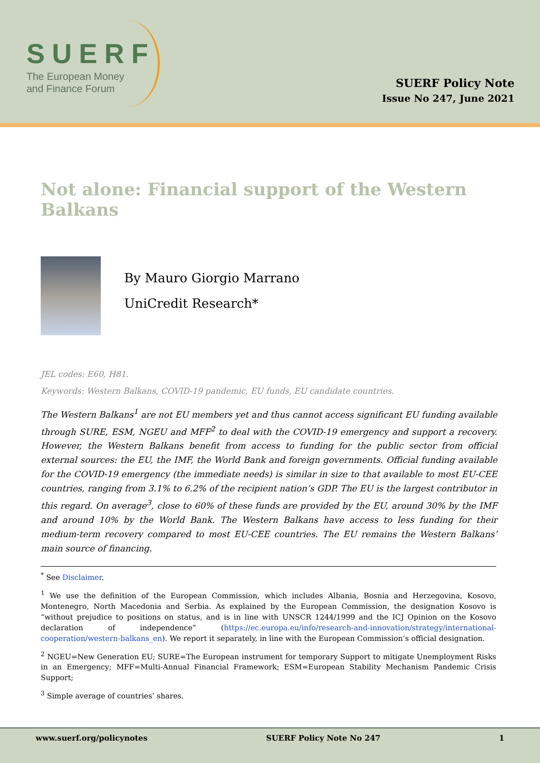SUERF
The European Money
and Finance Forum
SUERF Policy Note
Issue No 247, June 2021
Not alone: Financial support of the Western Balkans
By Mauro Giorgio Marrano
UniCredit Research*
JEL codes: E60, H81.
Keywords: Western Balkans, COVID-19 pandemic, EU funds, EU candidate countries.
The Western Balkans<sup>1</sup> are not EU members yet and thus cannot access significant EU funding available through SURE, ESM, NGEU and MFF<sup>2</sup> to deal with the COVID-19 emergency and support a recovery. However, the Western Balkans benefit from access to funding for the public sector from official external sources: the EU, the IMF, the World Bank and foreign governments. Official funding available for the COVID-19 emergency (the immediate needs) is similar in size to that available to most EU-CEE countries, ranging from 3.1% to 6.2% of the recipient nation’s GDP. The EU is the largest contributor in this regard. On average<sup>3</sup>, close to 60% of these funds are provided by the EU, around 30% by the IMF and around 10% by the World Bank. The Western Balkans have access to less funding for their medium-term recovery compared to most EU-CEE countries. The EU remains the Western Balkans’ main source of financing.
<sup>*</sup> See Disclaimer.
<sup>1</sup> We use the definition of the European Commission, which includes Albania, Bosnia and Herzegovina, Kosovo, Montenegro, North Macedonia and Serbia. As explained by the European Commission, the designation Kosovo is “without prejudice to positions on status, and is in line with UNSCR 1244/1999 and the ICJ Opinion on the Kosovo declaration of independence” (https://ec.europa.eu/info/research-and-innovation/strategy/international-cooperation/western-balkans_en). We report it separately, in line with the European Commission’s official designation.
<sup>2</sup> NGEU=New Generation EU; SURE=The European instrument for temporary Support to mitigate Unemployment Risks in an Emergency; MFF=Multi-Annual Financial Framework; ESM=European Stability Mechanism Pandemic Crisis Support;
<sup>3</sup> Simple average of countries’ shares.
www.suerf.org/policynotes SUERF Policy Note No 247 1